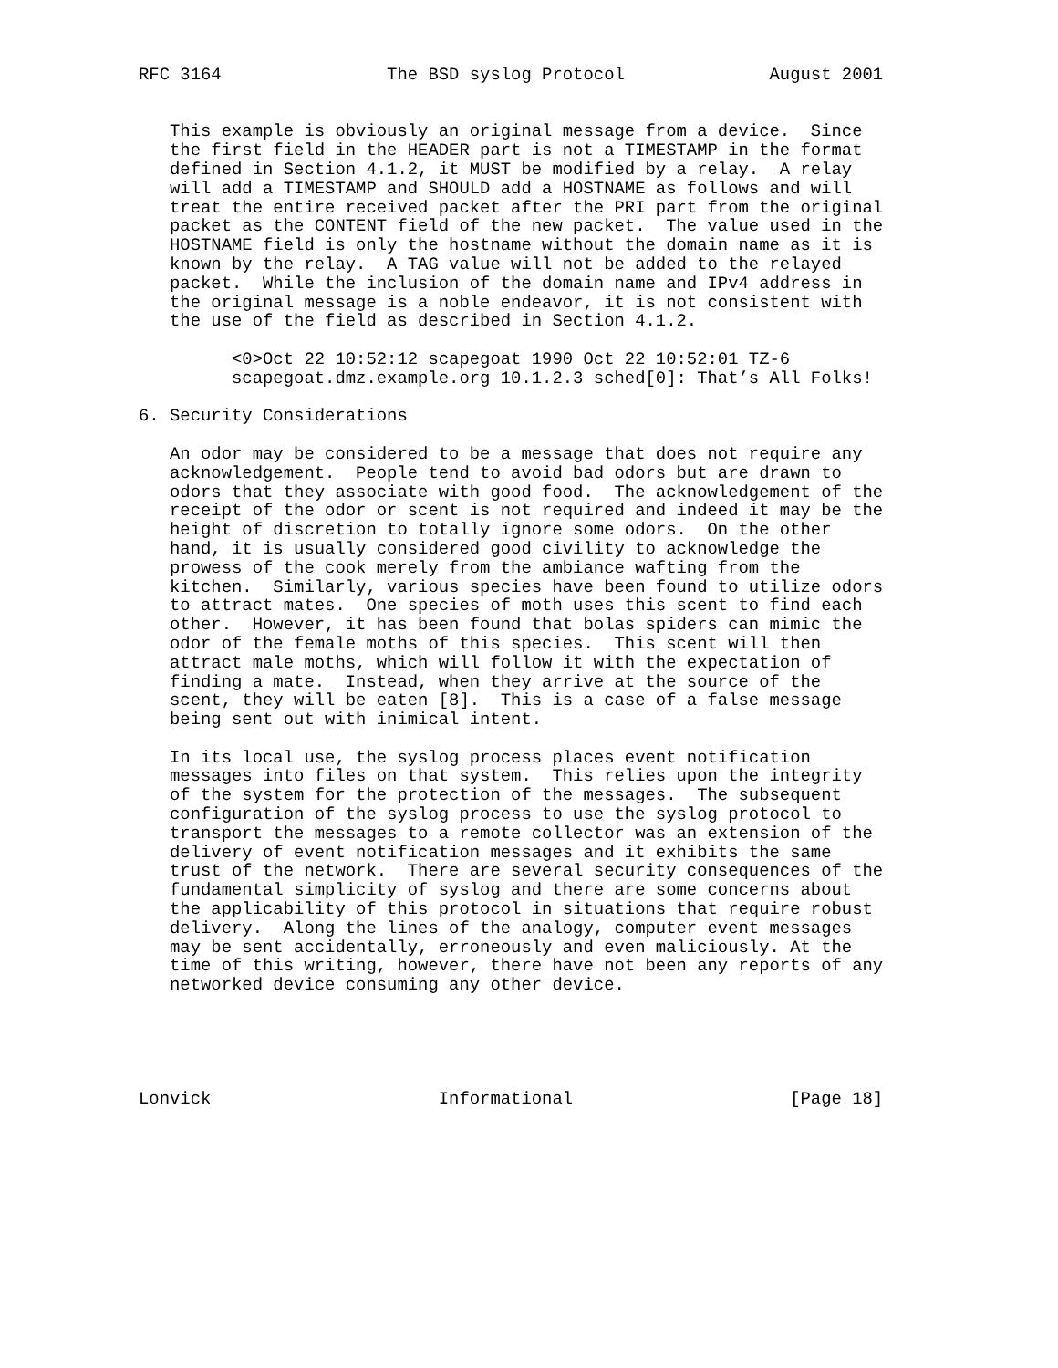RFC 3164                The BSD syslog Protocol              August 2001


   This example is obviously an original message from a device.  Since
   the first field in the HEADER part is not a TIMESTAMP in the format
   defined in Section 4.1.2, it MUST be modified by a relay.  A relay
   will add a TIMESTAMP and SHOULD add a HOSTNAME as follows and will
   treat the entire received packet after the PRI part from the original
   packet as the CONTENT field of the new packet.  The value used in the
   HOSTNAME field is only the hostname without the domain name as it is
   known by the relay.  A TAG value will not be added to the relayed
   packet.  While the inclusion of the domain name and IPv4 address in
   the original message is a noble endeavor, it is not consistent with
   the use of the field as described in Section 4.1.2.

         <0>Oct 22 10:52:12 scapegoat 1990 Oct 22 10:52:01 TZ-6
         scapegoat.dmz.example.org 10.1.2.3 sched[0]: That’s All Folks!

6. Security Considerations

   An odor may be considered to be a message that does not require any
   acknowledgement.  People tend to avoid bad odors but are drawn to
   odors that they associate with good food.  The acknowledgement of the
   receipt of the odor or scent is not required and indeed it may be the
   height of discretion to totally ignore some odors.  On the other
   hand, it is usually considered good civility to acknowledge the
   prowess of the cook merely from the ambiance wafting from the
   kitchen.  Similarly, various species have been found to utilize odors
   to attract mates.  One species of moth uses this scent to find each
   other.  However, it has been found that bolas spiders can mimic the
   odor of the female moths of this species.  This scent will then
   attract male moths, which will follow it with the expectation of
   finding a mate.  Instead, when they arrive at the source of the
   scent, they will be eaten [8].  This is a case of a false message
   being sent out with inimical intent.

   In its local use, the syslog process places event notification
   messages into files on that system.  This relies upon the integrity
   of the system for the protection of the messages.  The subsequent
   configuration of the syslog process to use the syslog protocol to
   transport the messages to a remote collector was an extension of the
   delivery of event notification messages and it exhibits the same
   trust of the network.  There are several security consequences of the
   fundamental simplicity of syslog and there are some concerns about
   the applicability of this protocol in situations that require robust
   delivery.  Along the lines of the analogy, computer event messages
   may be sent accidentally, erroneously and even maliciously. At the
   time of this writing, however, there have not been any reports of any
   networked device consuming any other device.





Lonvick                      Informational                     [Page 18]